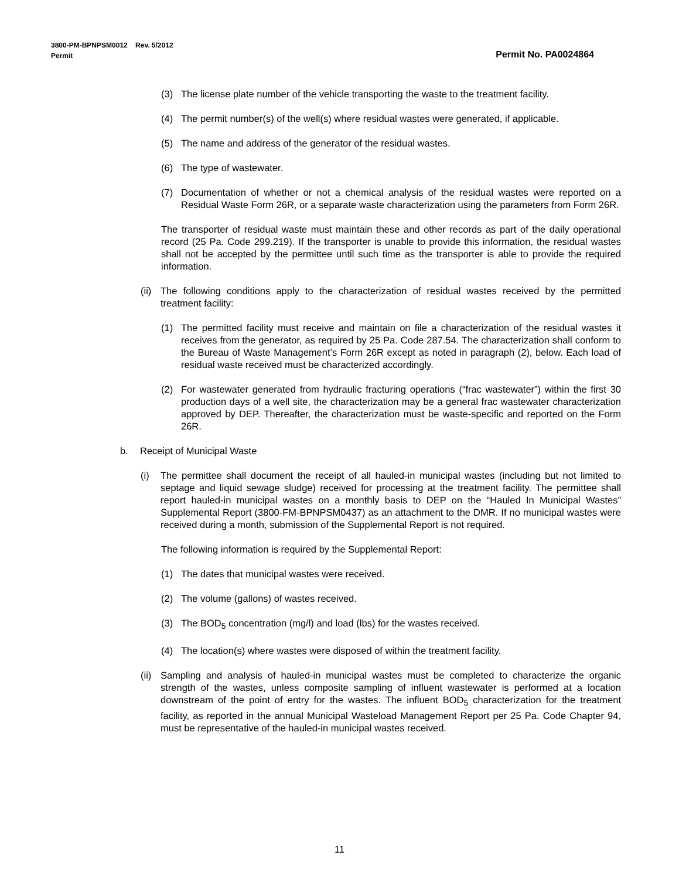3800-PM-BPNPSM0012 Rev. 5/2012
Permit Permit No. PA0024864
(3) The license plate number of the vehicle transporting the waste to the treatment facility.
(4) The permit number(s) of the well(s) where residual wastes were generated, if applicable.
(5) The name and address of the generator of the residual wastes.
(6) The type of wastewater.
(7) Documentation of whether or not a chemical analysis of the residual wastes were reported on a Residual Waste Form 26R, or a separate waste characterization using the parameters from Form 26R.
The transporter of residual waste must maintain these and other records as part of the daily operational record (25 Pa. Code 299.219). If the transporter is unable to provide this information, the residual wastes shall not be accepted by the permittee until such time as the transporter is able to provide the required information.
(ii) The following conditions apply to the characterization of residual wastes received by the permitted treatment facility:
(1) The permitted facility must receive and maintain on file a characterization of the residual wastes it receives from the generator, as required by 25 Pa. Code 287.54. The characterization shall conform to the Bureau of Waste Management’s Form 26R except as noted in paragraph (2), below. Each load of residual waste received must be characterized accordingly.
(2) For wastewater generated from hydraulic fracturing operations (“frac wastewater”) within the first 30 production days of a well site, the characterization may be a general frac wastewater characterization approved by DEP. Thereafter, the characterization must be waste-specific and reported on the Form 26R.
b. Receipt of Municipal Waste
(i) The permittee shall document the receipt of all hauled-in municipal wastes (including but not limited to septage and liquid sewage sludge) received for processing at the treatment facility. The permittee shall report hauled-in municipal wastes on a monthly basis to DEP on the “Hauled In Municipal Wastes” Supplemental Report (3800-FM-BPNPSM0437) as an attachment to the DMR. If no municipal wastes were received during a month, submission of the Supplemental Report is not required.
The following information is required by the Supplemental Report:
(1) The dates that municipal wastes were received.
(2) The volume (gallons) of wastes received.
(3) The BOD<sub>5</sub> concentration (mg/l) and load (lbs) for the wastes received.
(4) The location(s) where wastes were disposed of within the treatment facility.
(ii) Sampling and analysis of hauled-in municipal wastes must be completed to characterize the organic strength of the wastes, unless composite sampling of influent wastewater is performed at a location downstream of the point of entry for the wastes. The influent BOD<sub>5</sub> characterization for the treatment facility, as reported in the annual Municipal Wasteload Management Report per 25 Pa. Code Chapter 94, must be representative of the hauled-in municipal wastes received.
11